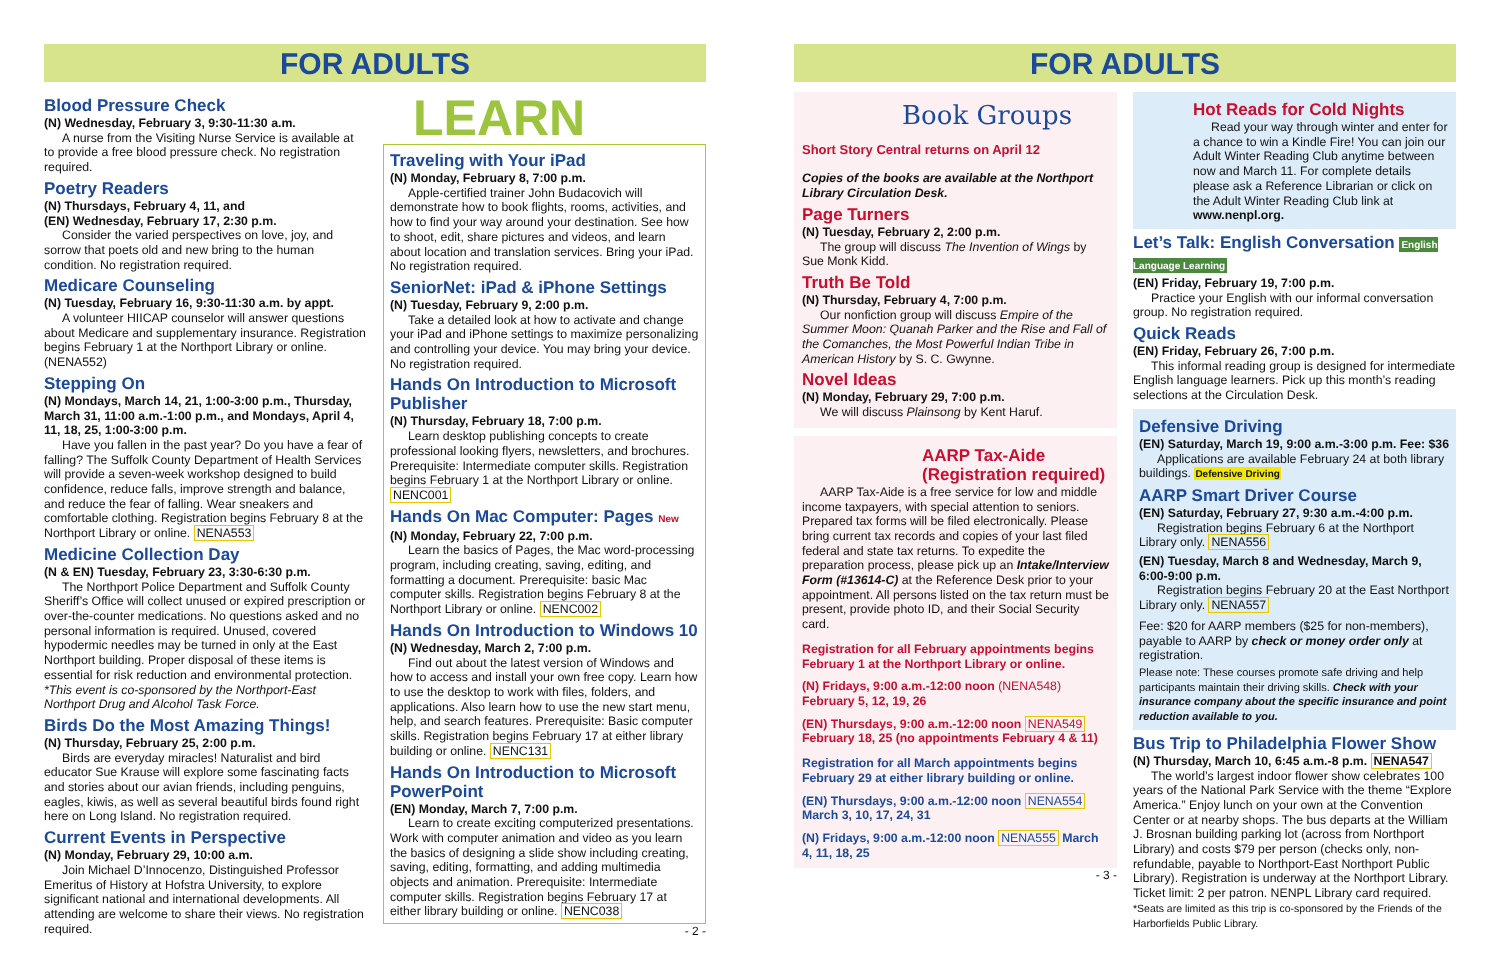FOR ADULTS
Blood Pressure Check
(N) Wednesday, February 3, 9:30-11:30 a.m.
A nurse from the Visiting Nurse Service is available at to provide a free blood pressure check. No registration required.
Poetry Readers
(N) Thursdays, February 4, 11, and
(EN) Wednesday, February 17, 2:30 p.m.
Consider the varied perspectives on love, joy, and sorrow that poets old and new bring to the human condition. No registration required.
Medicare Counseling
(N) Tuesday, February 16, 9:30-11:30 a.m. by appt.
A volunteer HIICAP counselor will answer questions about Medicare and supplementary insurance. Registration begins February 1 at the Northport Library or online. (NENA552)
Stepping On
(N) Mondays, March 14, 21, 1:00-3:00 p.m., Thursday, March 31, 11:00 a.m.-1:00 p.m., and Mondays, April 4, 11, 18, 25, 1:00-3:00 p.m.
Have you fallen in the past year? Do you have a fear of falling? The Suffolk County Department of Health Services will provide a seven-week workshop designed to build confidence, reduce falls, improve strength and balance, and reduce the fear of falling. Wear sneakers and comfortable clothing. Registration begins February 8 at the Northport Library or online. NENA553
Medicine Collection Day
(N & EN) Tuesday, February 23, 3:30-6:30 p.m.
The Northport Police Department and Suffolk County Sheriff’s Office will collect unused or expired prescription or over-the-counter medications. No questions asked and no personal information is required. Unused, covered hypodermic needles may be turned in only at the East Northport building. Proper disposal of these items is essential for risk reduction and environmental protection. *This event is co-sponsored by the Northport-East Northport Drug and Alcohol Task Force.
Birds Do the Most Amazing Things!
(N) Thursday, February 25, 2:00 p.m.
Birds are everyday miracles! Naturalist and bird educator Sue Krause will explore some fascinating facts and stories about our avian friends, including penguins, eagles, kiwis, as well as several beautiful birds found right here on Long Island. No registration required.
Current Events in Perspective
(N) Monday, February 29, 10:00 a.m.
Join Michael D’Innocenzo, Distinguished Professor Emeritus of History at Hofstra University, to explore significant national and international developments. All attending are welcome to share their views. No registration required.
LEARN
Traveling with Your iPad
(N) Monday, February 8, 7:00 p.m.
Apple-certified trainer John Budacovich will demonstrate how to book flights, rooms, activities, and how to find your way around your destination. See how to shoot, edit, share pictures and videos, and learn about location and translation services. Bring your iPad. No registration required.
SeniorNet: iPad & iPhone Settings
(N) Tuesday, February 9, 2:00 p.m.
Take a detailed look at how to activate and change your iPad and iPhone settings to maximize personalizing and controlling your device. You may bring your device. No registration required.
Hands On Introduction to Microsoft Publisher
(N) Thursday, February 18, 7:00 p.m.
Learn desktop publishing concepts to create professional looking flyers, newsletters, and brochures. Prerequisite: Intermediate computer skills. Registration begins February 1 at the Northport Library or online. NENC001
Hands On Mac Computer: Pages New
(N) Monday, February 22, 7:00 p.m.
Learn the basics of Pages, the Mac word-processing program, including creating, saving, editing, and formatting a document. Prerequisite: basic Mac computer skills. Registration begins February 8 at the Northport Library or online. NENC002
Hands On Introduction to Windows 10
(N) Wednesday, March 2, 7:00 p.m.
Find out about the latest version of Windows and how to access and install your own free copy. Learn how to use the desktop to work with files, folders, and applications. Also learn how to use the new start menu, help, and search features. Prerequisite: Basic computer skills. Registration begins February 17 at either library building or online. NENC131
Hands On Introduction to Microsoft PowerPoint
(EN) Monday, March 7, 7:00 p.m.
Learn to create exciting computerized presentations. Work with computer animation and video as you learn the basics of designing a slide show including creating, saving, editing, formatting, and adding multimedia objects and animation. Prerequisite: Intermediate computer skills. Registration begins February 17 at either library building or online. NENC038
- 2 -
FOR ADULTS
Book Groups
Short Story Central returns on April 12
Copies of the books are available at the Northport Library Circulation Desk.
Page Turners
(N) Tuesday, February 2, 2:00 p.m.
The group will discuss The Invention of Wings by Sue Monk Kidd.
Truth Be Told
(N) Thursday, February 4, 7:00 p.m.
Our nonfiction group will discuss Empire of the Summer Moon: Quanah Parker and the Rise and Fall of the Comanches, the Most Powerful Indian Tribe in American History by S. C. Gwynne.
Novel Ideas
(N) Monday, February 29, 7:00 p.m.
We will discuss Plainsong by Kent Haruf.
AARP Tax-Aide
(Registration required)
AARP Tax-Aide is a free service for low and middle income taxpayers, with special attention to seniors. Prepared tax forms will be filed electronically. Please bring current tax records and copies of your last filed federal and state tax returns. To expedite the preparation process, please pick up an Intake/Interview Form (#13614-C) at the Reference Desk prior to your appointment. All persons listed on the tax return must be present, provide photo ID, and their Social Security card.
Registration for all February appointments begins February 1 at the Northport Library or online.
(N) Fridays, 9:00 a.m.-12:00 noon (NENA548) February 5, 12, 19, 26
(EN) Thursdays, 9:00 a.m.-12:00 noon NENA549 February 18, 25 (no appointments February 4 & 11)
Registration for all March appointments begins February 29 at either library building or online.
(EN) Thursdays, 9:00 a.m.-12:00 noon NENA554 March 3, 10, 17, 24, 31
(N) Fridays, 9:00 a.m.-12:00 noon NENA555 March 4, 11, 18, 25
- 3 -
Hot Reads for Cold Nights
Read your way through winter and enter for a chance to win a Kindle Fire! You can join our Adult Winter Reading Club anytime between now and March 11. For complete details please ask a Reference Librarian or click on the Adult Winter Reading Club link at www.nenpl.org.
Let’s Talk: English Conversation English Language Learning
(EN) Friday, February 19, 7:00 p.m.
Practice your English with our informal conversation group. No registration required.
Quick Reads
(EN) Friday, February 26, 7:00 p.m.
This informal reading group is designed for intermediate English language learners. Pick up this month’s reading selections at the Circulation Desk.
Defensive Driving
(EN) Saturday, March 19, 9:00 a.m.-3:00 p.m. Fee: $36
Applications are available February 24 at both library buildings. Defensive Driving
AARP Smart Driver Course
(EN) Saturday, February 27, 9:30 a.m.-4:00 p.m.
Registration begins February 6 at the Northport Library only. NENA556
(EN) Tuesday, March 8 and Wednesday, March 9, 6:00-9:00 p.m.
Registration begins February 20 at the East Northport Library only. NENA557
Fee: $20 for AARP members ($25 for non-members), payable to AARP by check or money order only at registration.
Please note: These courses promote safe driving and help participants maintain their driving skills. Check with your insurance company about the specific insurance and point reduction available to you.
Bus Trip to Philadelphia Flower Show
(N) Thursday, March 10, 6:45 a.m.-8 p.m. NENA547
The world’s largest indoor flower show celebrates 100 years of the National Park Service with the theme “Explore America.” Enjoy lunch on your own at the Convention Center or at nearby shops. The bus departs at the William J. Brosnan building parking lot (across from Northport Library) and costs $79 per person (checks only, non-refundable, payable to Northport-East Northport Public Library). Registration is underway at the Northport Library. Ticket limit: 2 per patron. NENPL Library card required. *Seats are limited as this trip is co-sponsored by the Friends of the Harborfields Public Library.